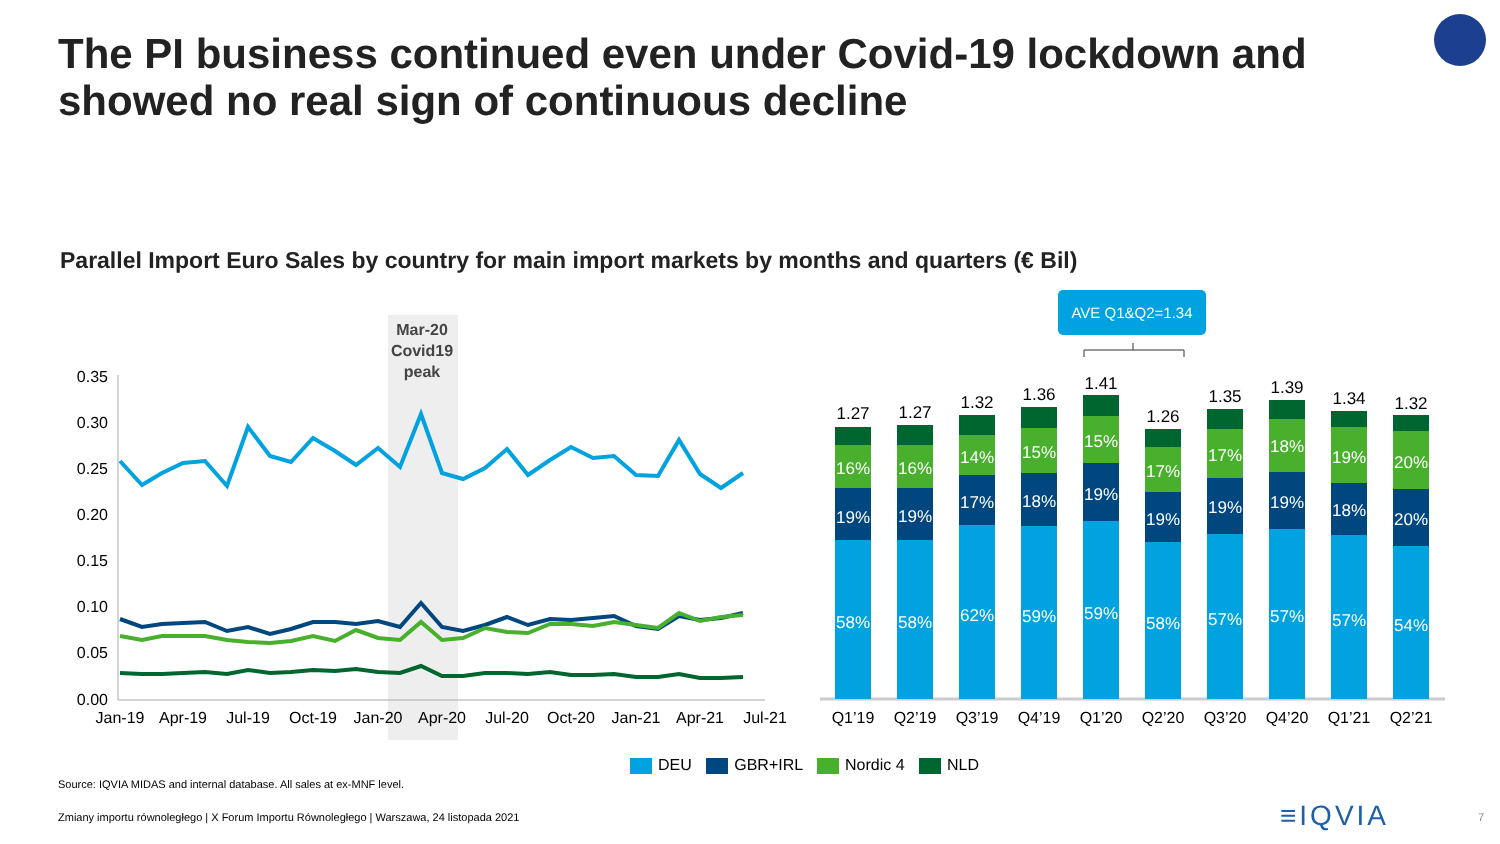The PI business continued even under Covid-19 lockdown and
showed no real sign of continuous decline
Parallel Import Euro Sales by country for main import markets by months and quarters (€ Bil)
Mar-20
Covid19
peak
0.35
0.30
0.25
0.20
0.15
0.10
0.05
0.00
Jan-19
Apr-19
Jul-19
Oct-19
Jan-20
Apr-20
Jul-20
Oct-20
Jan-21
Apr-21
Jul-21
58%
58%
62%
59%
59%
58%
57%
57%
57%
54%
19%
19%
17%
18%
19%
19%
19%
19%
18%
20%
16%
16%
14%
15%
15%
17%
17%
18%
19%
20%
1.27
1.27
1.32
1.36
1.41
1.26
1.35
1.39
1.34
1.32
Q1’19
Q2’19
Q3’19
Q4’19
Q1’20
Q2’20
Q3’20
Q4’20
Q1’21
Q2’21
AVE Q1&Q2=1.34
DEU GBR+IRL Nordic 4 NLD
Source: IQVIA MIDAS and internal database. All sales at ex-MNF level.
Zmiany importu równoległego | X Forum Importu Równoległego | Warszawa, 24 listopada 2021
≡IQVIA 7